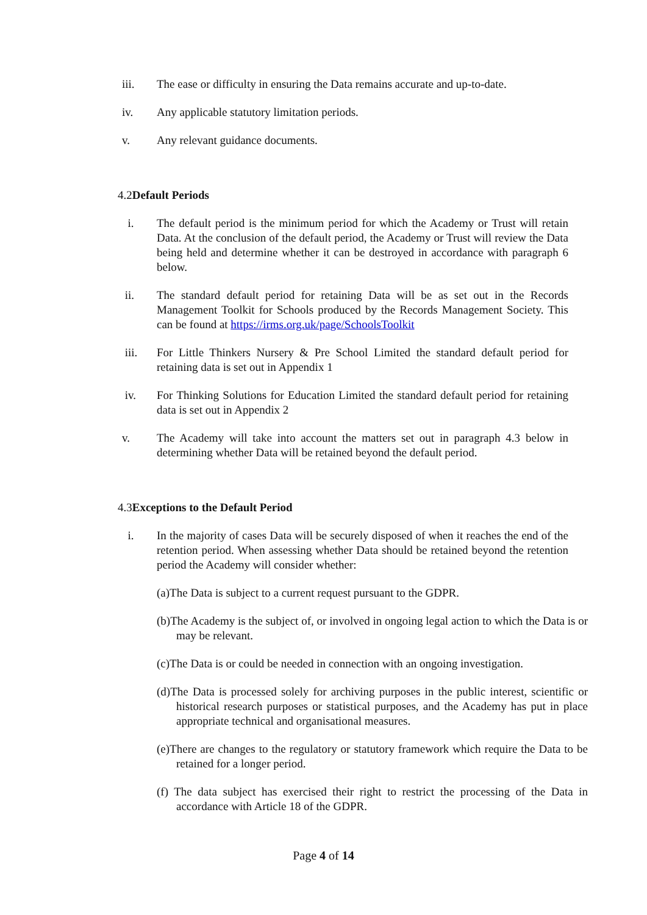iii. The ease or difficulty in ensuring the Data remains accurate and up-to-date.
iv. Any applicable statutory limitation periods.
v. Any relevant guidance documents.
4.2Default Periods
i. The default period is the minimum period for which the Academy or Trust will retain Data. At the conclusion of the default period, the Academy or Trust will review the Data being held and determine whether it can be destroyed in accordance with paragraph 6 below.
ii. The standard default period for retaining Data will be as set out in the Records Management Toolkit for Schools produced by the Records Management Society. This can be found at https://irms.org.uk/page/SchoolsToolkit
iii. For Little Thinkers Nursery & Pre School Limited the standard default period for retaining data is set out in Appendix 1
iv. For Thinking Solutions for Education Limited the standard default period for retaining data is set out in Appendix 2
v. The Academy will take into account the matters set out in paragraph 4.3 below in determining whether Data will be retained beyond the default period.
4.3Exceptions to the Default Period
i. In the majority of cases Data will be securely disposed of when it reaches the end of the retention period. When assessing whether Data should be retained beyond the retention period the Academy will consider whether:
(a)The Data is subject to a current request pursuant to the GDPR.
(b)The Academy is the subject of, or involved in ongoing legal action to which the Data is or may be relevant.
(c)The Data is or could be needed in connection with an ongoing investigation.
(d)The Data is processed solely for archiving purposes in the public interest, scientific or historical research purposes or statistical purposes, and the Academy has put in place appropriate technical and organisational measures.
(e)There are changes to the regulatory or statutory framework which require the Data to be retained for a longer period.
(f) The data subject has exercised their right to restrict the processing of the Data in accordance with Article 18 of the GDPR.
Page 4 of 14